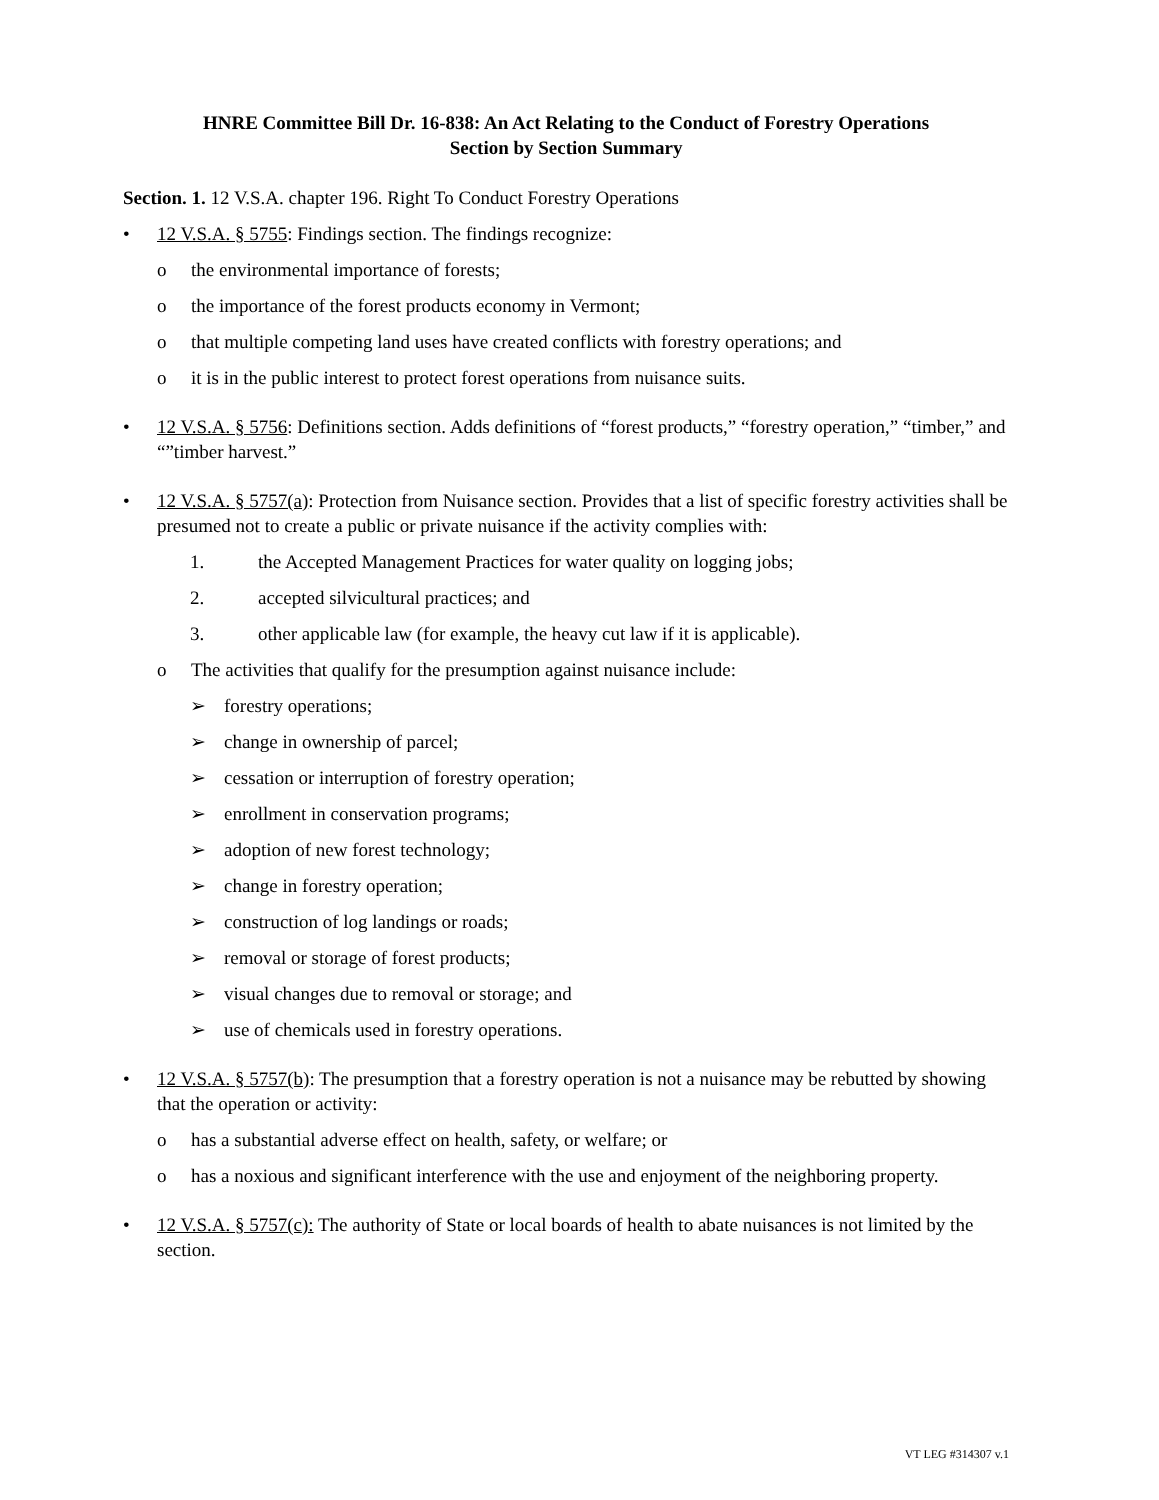HNRE Committee Bill Dr. 16-838: An Act Relating to the Conduct of Forestry Operations
Section by Section Summary
Section. 1. 12 V.S.A. chapter 196. Right To Conduct Forestry Operations
• 12 V.S.A. § 5755: Findings section. The findings recognize:
o the environmental importance of forests;
o the importance of the forest products economy in Vermont;
o that multiple competing land uses have created conflicts with forestry operations; and
o it is in the public interest to protect forest operations from nuisance suits.
• 12 V.S.A. § 5756: Definitions section. Adds definitions of “forest products,” “forestry operation,” “timber,” and “”timber harvest.”
• 12 V.S.A. § 5757(a): Protection from Nuisance section. Provides that a list of specific forestry activities shall be presumed not to create a public or private nuisance if the activity complies with:
1. the Accepted Management Practices for water quality on logging jobs;
2. accepted silvicultural practices; and
3. other applicable law (for example, the heavy cut law if it is applicable).
o The activities that qualify for the presumption against nuisance include:
➢ forestry operations;
➢ change in ownership of parcel;
➢ cessation or interruption of forestry operation;
➢ enrollment in conservation programs;
➢ adoption of new forest technology;
➢ change in forestry operation;
➢ construction of log landings or roads;
➢ removal or storage of forest products;
➢ visual changes due to removal or storage; and
➢ use of chemicals used in forestry operations.
• 12 V.S.A. § 5757(b): The presumption that a forestry operation is not a nuisance may be rebutted by showing that the operation or activity:
o has a substantial adverse effect on health, safety, or welfare; or
o has a noxious and significant interference with the use and enjoyment of the neighboring property.
• 12 V.S.A. § 5757(c): The authority of State or local boards of health to abate nuisances is not limited by the section.
VT LEG #314307 v.1